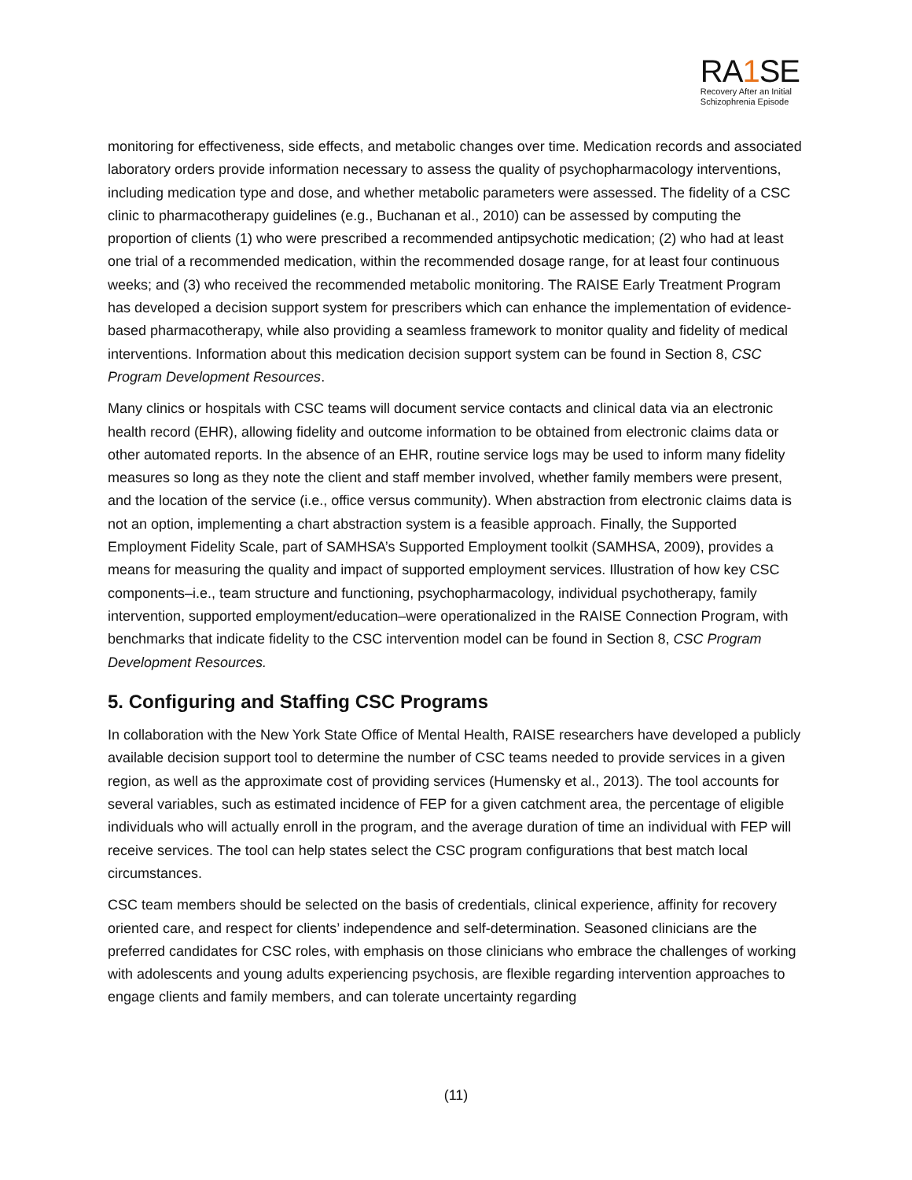RA1 SE
Recovery After an Initial
Schizophrenia Episode
monitoring for effectiveness, side effects, and metabolic changes over time. Medication records and associated laboratory orders provide information necessary to assess the quality of psychopharmacology interventions, including medication type and dose, and whether metabolic parameters were assessed. The fidelity of a CSC clinic to pharmacotherapy guidelines (e.g., Buchanan et al., 2010) can be assessed by computing the proportion of clients (1) who were prescribed a recommended antipsychotic medication; (2) who had at least one trial of a recommended medication, within the recommended dosage range, for at least four continuous weeks; and (3) who received the recommended metabolic monitoring. The RAISE Early Treatment Program has developed a decision support system for prescribers which can enhance the implementation of evidence-based pharmacotherapy, while also providing a seamless framework to monitor quality and fidelity of medical interventions. Information about this medication decision support system can be found in Section 8, CSC Program Development Resources.
Many clinics or hospitals with CSC teams will document service contacts and clinical data via an electronic health record (EHR), allowing fidelity and outcome information to be obtained from electronic claims data or other automated reports. In the absence of an EHR, routine service logs may be used to inform many fidelity measures so long as they note the client and staff member involved, whether family members were present, and the location of the service (i.e., office versus community). When abstraction from electronic claims data is not an option, implementing a chart abstraction system is a feasible approach. Finally, the Supported Employment Fidelity Scale, part of SAMHSA’s Supported Employment toolkit (SAMHSA, 2009), provides a means for measuring the quality and impact of supported employment services. Illustration of how key CSC components–i.e., team structure and functioning, psychopharmacology, individual psychotherapy, family intervention, supported employment/education–were operationalized in the RAISE Connection Program, with benchmarks that indicate fidelity to the CSC intervention model can be found in Section 8, CSC Program Development Resources.
5. Configuring and Staffing CSC Programs
In collaboration with the New York State Office of Mental Health, RAISE researchers have developed a publicly available decision support tool to determine the number of CSC teams needed to provide services in a given region, as well as the approximate cost of providing services (Humensky et al., 2013). The tool accounts for several variables, such as estimated incidence of FEP for a given catchment area, the percentage of eligible individuals who will actually enroll in the program, and the average duration of time an individual with FEP will receive services. The tool can help states select the CSC program configurations that best match local circumstances.
CSC team members should be selected on the basis of credentials, clinical experience, affinity for recovery oriented care, and respect for clients’ independence and self-determination. Seasoned clinicians are the preferred candidates for CSC roles, with emphasis on those clinicians who embrace the challenges of working with adolescents and young adults experiencing psychosis, are flexible regarding intervention approaches to engage clients and family members, and can tolerate uncertainty regarding
(11)